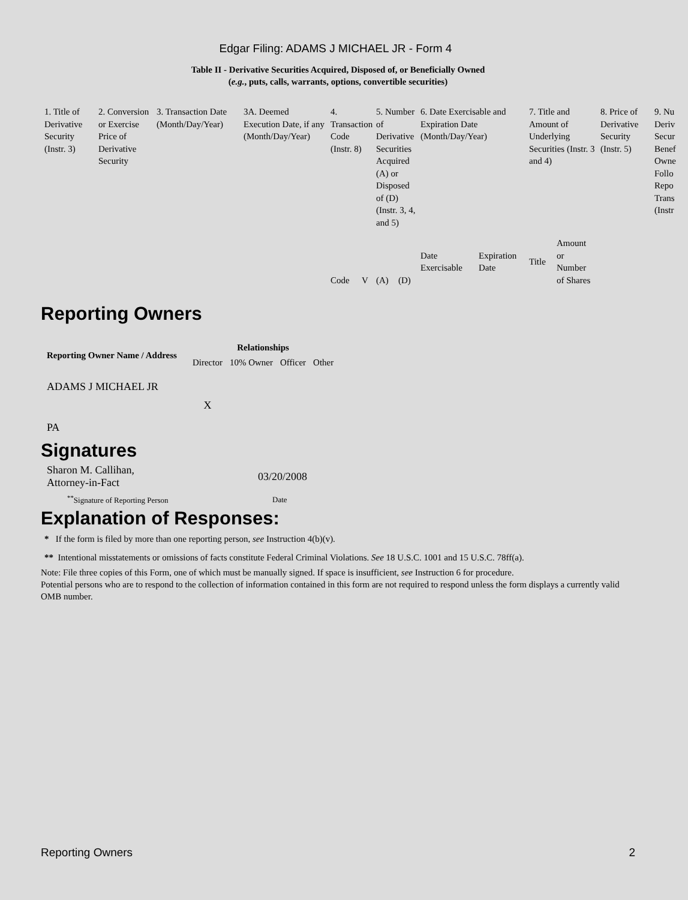Edgar Filing: ADAMS J MICHAEL JR - Form 4
Table II - Derivative Securities Acquired, Disposed of, or Beneficially Owned
(e.g., puts, calls, warrants, options, convertible securities)
| 1. Title of Derivative Security (Instr. 3) | 2. Conversion or Exercise Price of Derivative Security | 3. Transaction Date (Month/Day/Year) | 3A. Deemed Execution Date, if any (Month/Day/Year) | 4. Transaction Code (Instr. 8) | | 5. Number of Derivative Securities Acquired (A) or Disposed of (D) (Instr. 3, 4, and 5) | | 6. Date Exercisable and Expiration Date (Month/Day/Year) | | 7. Title and Amount of Underlying Securities (Instr. 3 and 4) | | 8. Price of Derivative Security (Instr. 5) | 9. Nu Deriv Secur Benef Owne Follo Repo Trans (Instr |
| | | | | Code | V | (A) | (D) | Date Exercisable | Expiration Date | Title | Amount or Number of Shares | | |
Reporting Owners
| Reporting Owner Name / Address | Relationships | | | |
| --- | --- | --- | --- | --- |
| | Director | 10% Owner | Officer | Other |
| ADAMS J MICHAEL JR PA | X | | | |
Signatures
| Sharon M. Callihan, Attorney-in-Fact | 03/20/2008 |
| <sup>**</sup> Signature of Reporting Person | Date |
Explanation of Responses:
* If the form is filed by more than one reporting person, see Instruction 4(b)(v).
** Intentional misstatements or omissions of facts constitute Federal Criminal Violations. See 18 U.S.C. 1001 and 15 U.S.C. 78ff(a).
Note: File three copies of this Form, one of which must be manually signed. If space is insufficient, see Instruction 6 for procedure.
Potential persons who are to respond to the collection of information contained in this form are not required to respond unless the form displays a currently valid OMB number.
Reporting Owners 2